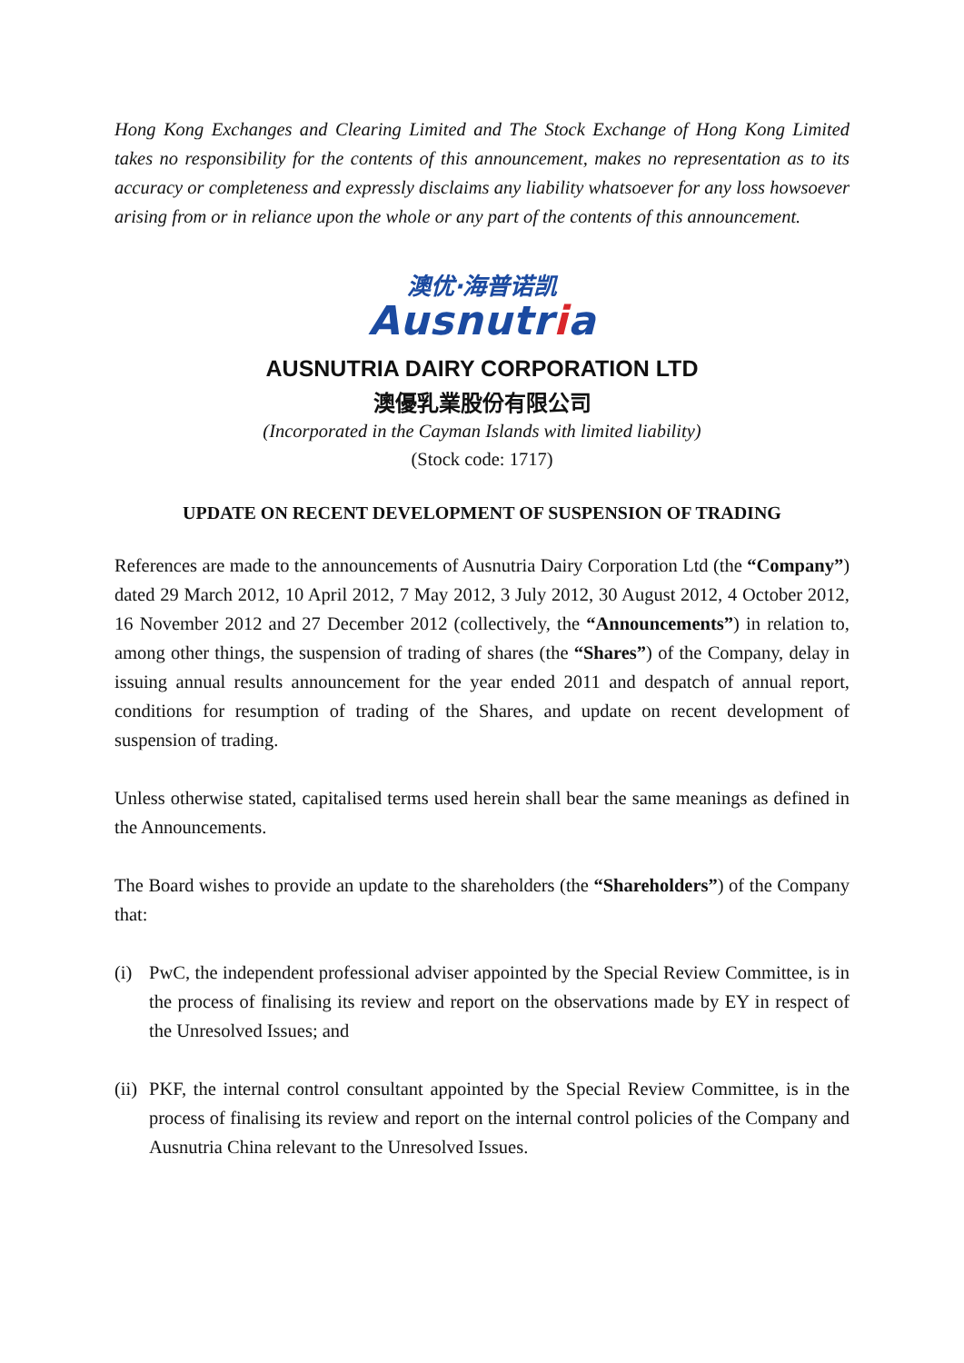Hong Kong Exchanges and Clearing Limited and The Stock Exchange of Hong Kong Limited takes no responsibility for the contents of this announcement, makes no representation as to its accuracy or completeness and expressly disclaims any liability whatsoever for any loss howsoever arising from or in reliance upon the whole or any part of the contents of this announcement.
澳优·海普诺凯
Ausnutria
AUSNUTRIA DAIRY CORPORATION LTD
澳優乳業股份有限公司
(Incorporated in the Cayman Islands with limited liability)
(Stock code: 1717)
UPDATE ON RECENT DEVELOPMENT OF SUSPENSION OF TRADING
References are made to the announcements of Ausnutria Dairy Corporation Ltd (the “Company”) dated 29 March 2012, 10 April 2012, 7 May 2012, 3 July 2012, 30 August 2012, 4 October 2012, 16 November 2012 and 27 December 2012 (collectively, the “Announcements”) in relation to, among other things, the suspension of trading of shares (the “Shares”) of the Company, delay in issuing annual results announcement for the year ended 2011 and despatch of annual report, conditions for resumption of trading of the Shares, and update on recent development of suspension of trading.
Unless otherwise stated, capitalised terms used herein shall bear the same meanings as defined in the Announcements.
The Board wishes to provide an update to the shareholders (the “Shareholders”) of the Company that:
(i) PwC, the independent professional adviser appointed by the Special Review Committee, is in the process of finalising its review and report on the observations made by EY in respect of the Unresolved Issues; and
(ii)
PKF, the internal control consultant appointed by the Special Review Committee, is in the process of finalising its review and report on the internal control policies of the Company and Ausnutria China relevant to the Unresolved Issues.